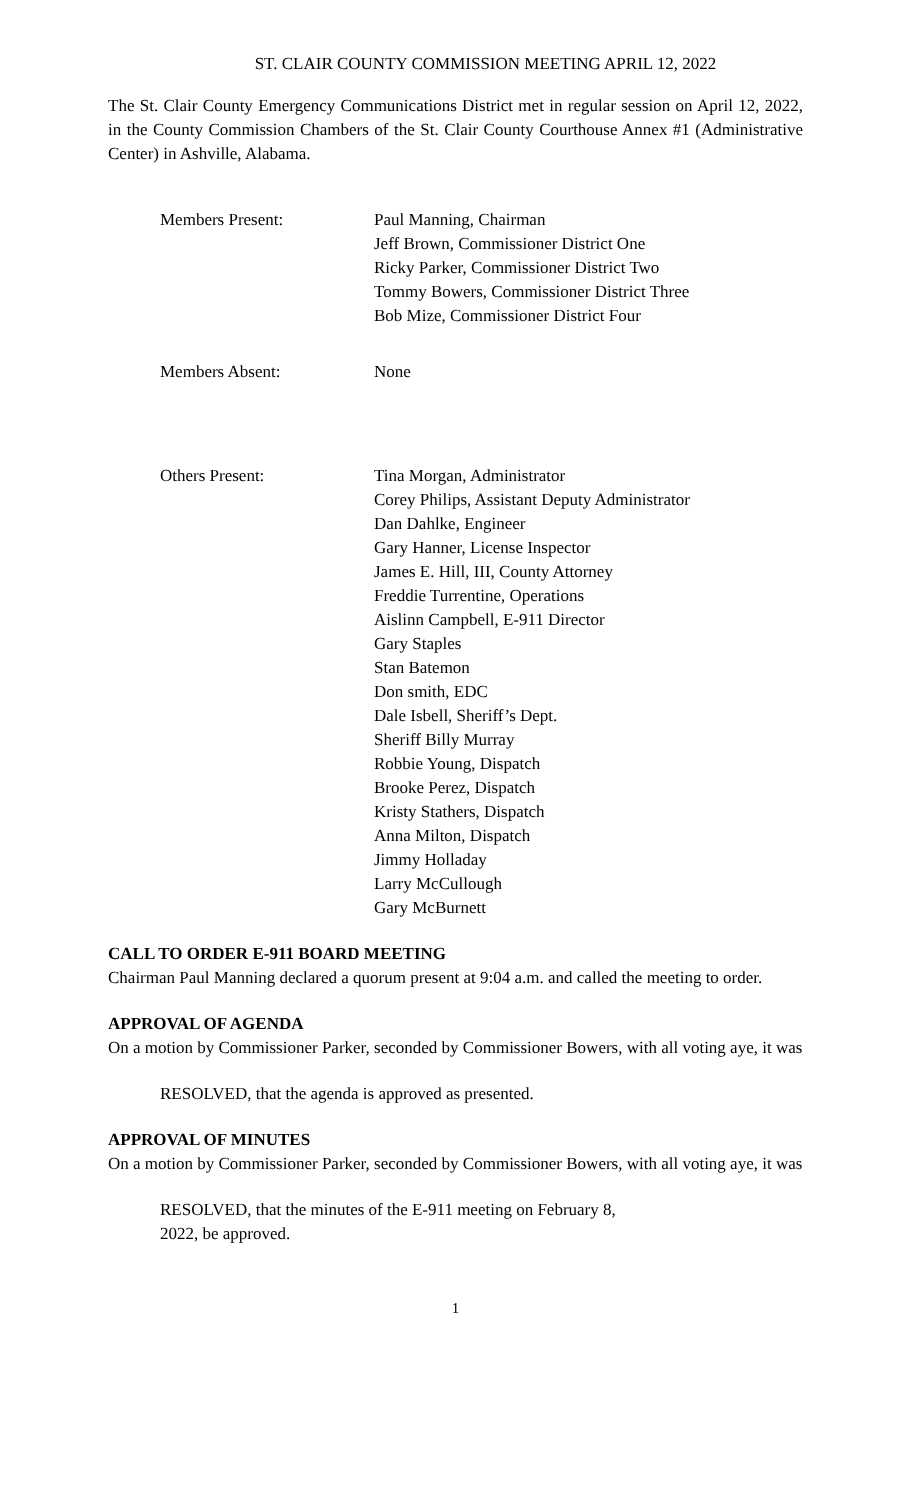ST. CLAIR COUNTY COMMISSION MEETING APRIL 12, 2022
The St. Clair County Emergency Communications District met in regular session on April 12, 2022, in the County Commission Chambers of the St. Clair County Courthouse Annex #1 (Administrative Center) in Ashville, Alabama.
Members Present: Paul Manning, Chairman
Jeff Brown, Commissioner District One
Ricky Parker, Commissioner District Two
Tommy Bowers, Commissioner District Three
Bob Mize, Commissioner District Four
Members Absent: None
Others Present: Tina Morgan, Administrator
Corey Philips, Assistant Deputy Administrator
Dan Dahlke, Engineer
Gary Hanner, License Inspector
James E. Hill, III, County Attorney
Freddie Turrentine, Operations
Aislinn Campbell, E-911 Director
Gary Staples
Stan Batemon
Don smith, EDC
Dale Isbell, Sheriff’s Dept.
Sheriff Billy Murray
Robbie Young, Dispatch
Brooke Perez, Dispatch
Kristy Stathers, Dispatch
Anna Milton, Dispatch
Jimmy Holladay
Larry McCullough
Gary McBurnett
CALL TO ORDER E-911 BOARD MEETING
Chairman Paul Manning declared a quorum present at 9:04 a.m. and called the meeting to order.
APPROVAL OF AGENDA
On a motion by Commissioner Parker, seconded by Commissioner Bowers, with all voting aye, it was
RESOLVED, that the agenda is approved as presented.
APPROVAL OF MINUTES
On a motion by Commissioner Parker, seconded by Commissioner Bowers, with all voting aye, it was
RESOLVED, that the minutes of the E-911 meeting on February 8,
2022, be approved.
1